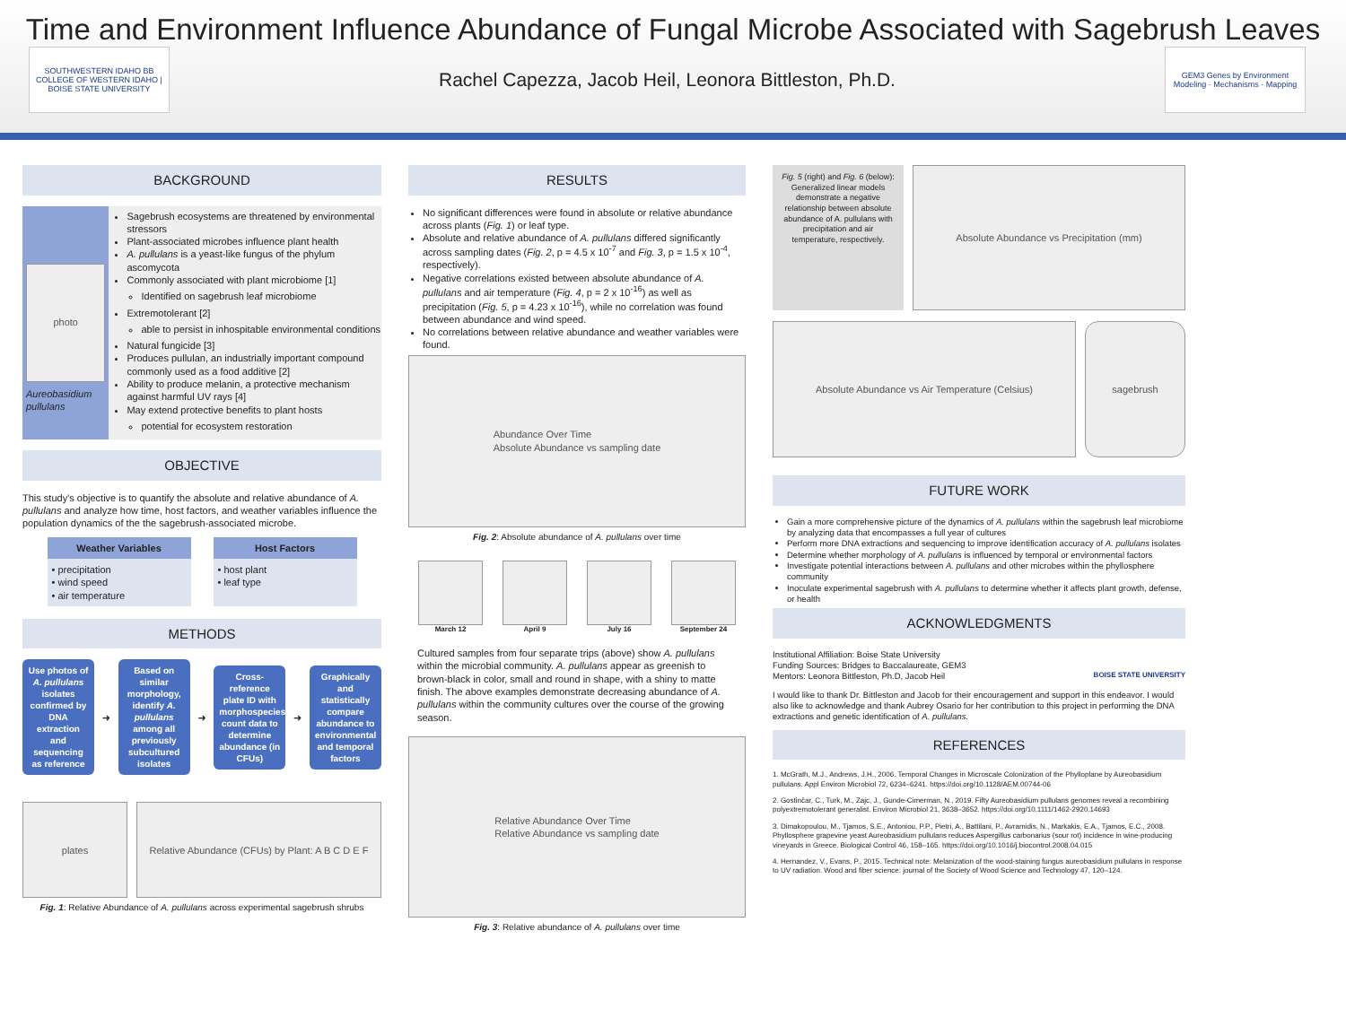Time and Environment Influence Abundance of Fungal Microbe Associated with Sagebrush Leaves
SOUTHWESTERN IDAHO BB
COLLEGE OF WESTERN IDAHO | BOISE STATE UNIVERSITY
Rachel Capezza, Jacob Heil, Leonora Bittleston, Ph.D.
GEM3 Genes by Environment Modeling · Mechanisms · Mapping
BACKGROUND
photo
Aureobasidium pullulans
Sagebrush ecosystems are threatened by environmental stressors
Plant-associated microbes influence plant health
A. pullulans is a yeast-like fungus of the phylum ascomycota
Commonly associated with plant microbiome [1]
Identified on sagebrush leaf microbiome
Extremotolerant [2]
able to persist in inhospitable environmental conditions
Natural fungicide [3]
Produces pullulan, an industrially important compound commonly used as a food additive [2]
Ability to produce melanin, a protective mechanism against harmful UV rays [4]
May extend protective benefits to plant hosts
potential for ecosystem restoration
OBJECTIVE
This study's objective is to quantify the absolute and relative abundance of A. pullulans and analyze how time, host factors, and weather variables influence the population dynamics of the the sagebrush-associated microbe.
| Weather Variables | | Host Factors |
| • precipitation • wind speed • air temperature | | • host plant • leaf type |
METHODS
Use photos of A. pullulans isolates confirmed by DNA extraction and sequencing as reference
➜
Based on similar morphology, identify A. pullulans among all previously subcultured isolates
➜
Cross-reference plate ID with morphospecies count data to determine abundance (in CFUs)
➜
Graphically and statistically compare abundance to environmental and temporal factors
plates Relative Abundance (CFUs) by Plant: A B C D E F
Fig. 1: Relative Abundance of A. pullulans across experimental sagebrush shrubs
RESULTS
No significant differences were found in absolute or relative abundance across plants (Fig. 1) or leaf type.
Absolute and relative abundance of A. pullulans differed significantly across sampling dates (Fig. 2, p = 4.5 x 10<sup>-7</sup> and Fig. 3, p = 1.5 x 10<sup>-4</sup>, respectively).
Negative correlations existed between absolute abundance of A. pullulans and air temperature (Fig. 4, p = 2 x 10<sup>-16</sup>) as well as precipitation (Fig. 5, p = 4.23 x 10<sup>-16</sup>), while no correlation was found between abundance and wind speed.
No correlations between relative abundance and weather variables were found.
Abundance Over Time
Absolute Abundance vs sampling date
Fig. 2: Absolute abundance of A. pullulans over time
March 12 April 9 July 16 September 24
Cultured samples from four separate trips (above) show A. pullulans within the microbial community. A. pullulans appear as greenish to brown-black in color, small and round in shape, with a shiny to matte finish. The above examples demonstrate decreasing abundance of A. pullulans within the community cultures over the course of the growing season.
Relative Abundance Over Time
Relative Abundance vs sampling date
Fig. 3: Relative abundance of A. pullulans over time
Fig. 5 (right) and Fig. 6 (below): Generalized linear models demonstrate a negative relationship between absolute abundance of A. pullulans with precipitation and air temperature, respectively.
Absolute Abundance vs Precipitation (mm)
Absolute Abundance vs Air Temperature (Celsius)
sagebrush
FUTURE WORK
Gain a more comprehensive picture of the dynamics of A. pullulans within the sagebrush leaf microbiome by analyzing data that encompasses a full year of cultures
Perform more DNA extractions and sequencing to improve identification accuracy of A. pullulans isolates
Determine whether morphology of A. pullulans is influenced by temporal or environmental factors
Investigate potential interactions between A. pullulans and other microbes within the phyllosphere community
Inoculate experimental sagebrush with A. pullulans to determine whether it affects plant growth, defense, or health
ACKNOWLEDGMENTS
Institutional Affiliation: Boise State University
Funding Sources: Bridges to Baccalaureate, GEM3
Mentors: Leonora Bittleston, Ph.D, Jacob Heil BOISE STATE UNIVERSITY
I would like to thank Dr. Bittleston and Jacob for their encouragement and support in this endeavor. I would also like to acknowledge and thank Aubrey Osario for her contribution to this project in performing the DNA extractions and genetic identification of A. pullulans.
REFERENCES
1. McGrath, M.J., Andrews, J.H., 2006. Temporal Changes in Microscale Colonization of the Phylloplane by Aureobasidium pullulans. Appl Environ Microbiol 72, 6234–6241. https://doi.org/10.1128/AEM.00744-06
2. Gostinčar, C., Turk, M., Zajc, J., Gunde-Cimerman, N., 2019. Fifty Aureobasidium pullulans genomes reveal a recombining polyextremotolerant generalist. Environ Microbiol 21, 3638–3652. https://doi.org/10.1111/1462-2920.14693
3. Dimakopoulou, M., Tjamos, S.E., Antoniou, P.P., Pietri, A., Battilani, P., Avramidis, N., Markakis, E.A., Tjamos, E.C., 2008. Phyllosphere grapevine yeast Aureobasidium pullulans reduces Aspergillus carbonarius (sour rot) incidence in wine-producing vineyards in Greece. Biological Control 46, 158–165. https://doi.org/10.1016/j.biocontrol.2008.04.015
4. Hernandez, V., Evans, P., 2015. Technical note: Melanization of the wood-staining fungus aureobasidium pullulans in response to UV radiation. Wood and fiber science: journal of the Society of Wood Science and Technology 47, 120–124.